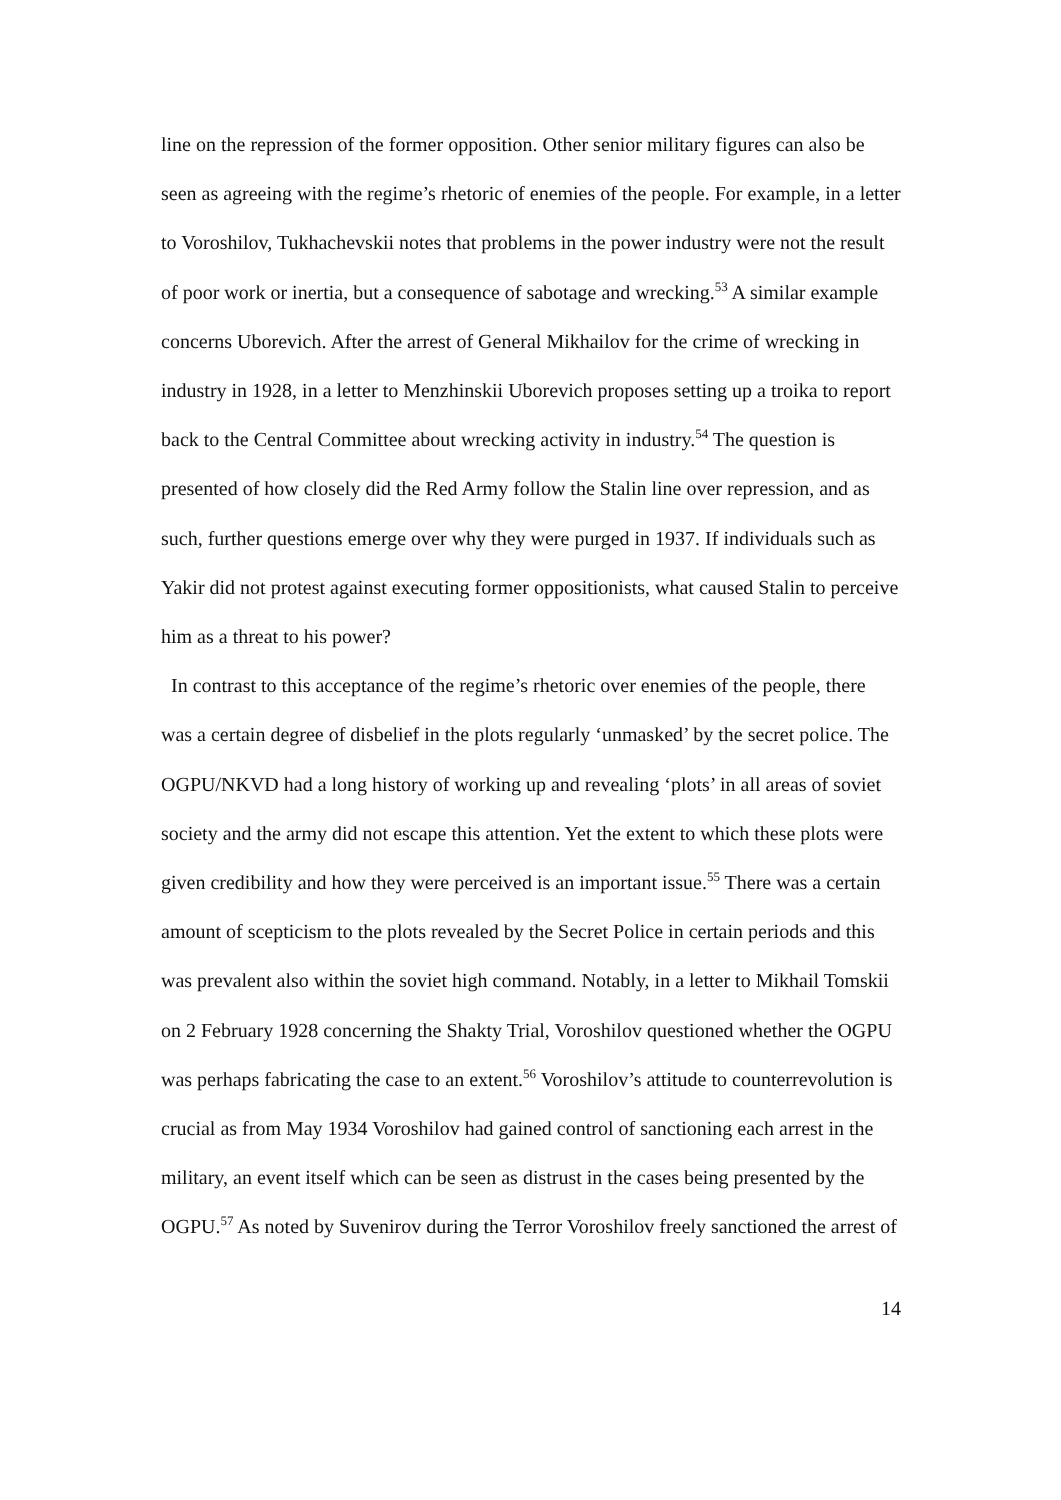line on the repression of the former opposition. Other senior military figures can also be seen as agreeing with the regime’s rhetoric of enemies of the people. For example, in a letter to Voroshilov, Tukhachevskii notes that problems in the power industry were not the result of poor work or inertia, but a consequence of sabotage and wrecking.<sup>53</sup> A similar example concerns Uborevich. After the arrest of General Mikhailov for the crime of wrecking in industry in 1928, in a letter to Menzhinskii Uborevich proposes setting up a troika to report back to the Central Committee about wrecking activity in industry.<sup>54</sup> The question is presented of how closely did the Red Army follow the Stalin line over repression, and as such, further questions emerge over why they were purged in 1937. If individuals such as Yakir did not protest against executing former oppositionists, what caused Stalin to perceive him as a threat to his power?
In contrast to this acceptance of the regime’s rhetoric over enemies of the people, there was a certain degree of disbelief in the plots regularly ‘unmasked’ by the secret police. The OGPU/NKVD had a long history of working up and revealing ‘plots’ in all areas of soviet society and the army did not escape this attention. Yet the extent to which these plots were given credibility and how they were perceived is an important issue.<sup>55</sup> There was a certain amount of scepticism to the plots revealed by the Secret Police in certain periods and this was prevalent also within the soviet high command. Notably, in a letter to Mikhail Tomskii on 2 February 1928 concerning the Shakty Trial, Voroshilov questioned whether the OGPU was perhaps fabricating the case to an extent.<sup>56</sup> Voroshilov’s attitude to counterrevolution is crucial as from May 1934 Voroshilov had gained control of sanctioning each arrest in the military, an event itself which can be seen as distrust in the cases being presented by the OGPU.<sup>57</sup> As noted by Suvenirov during the Terror Voroshilov freely sanctioned the arrest of
14